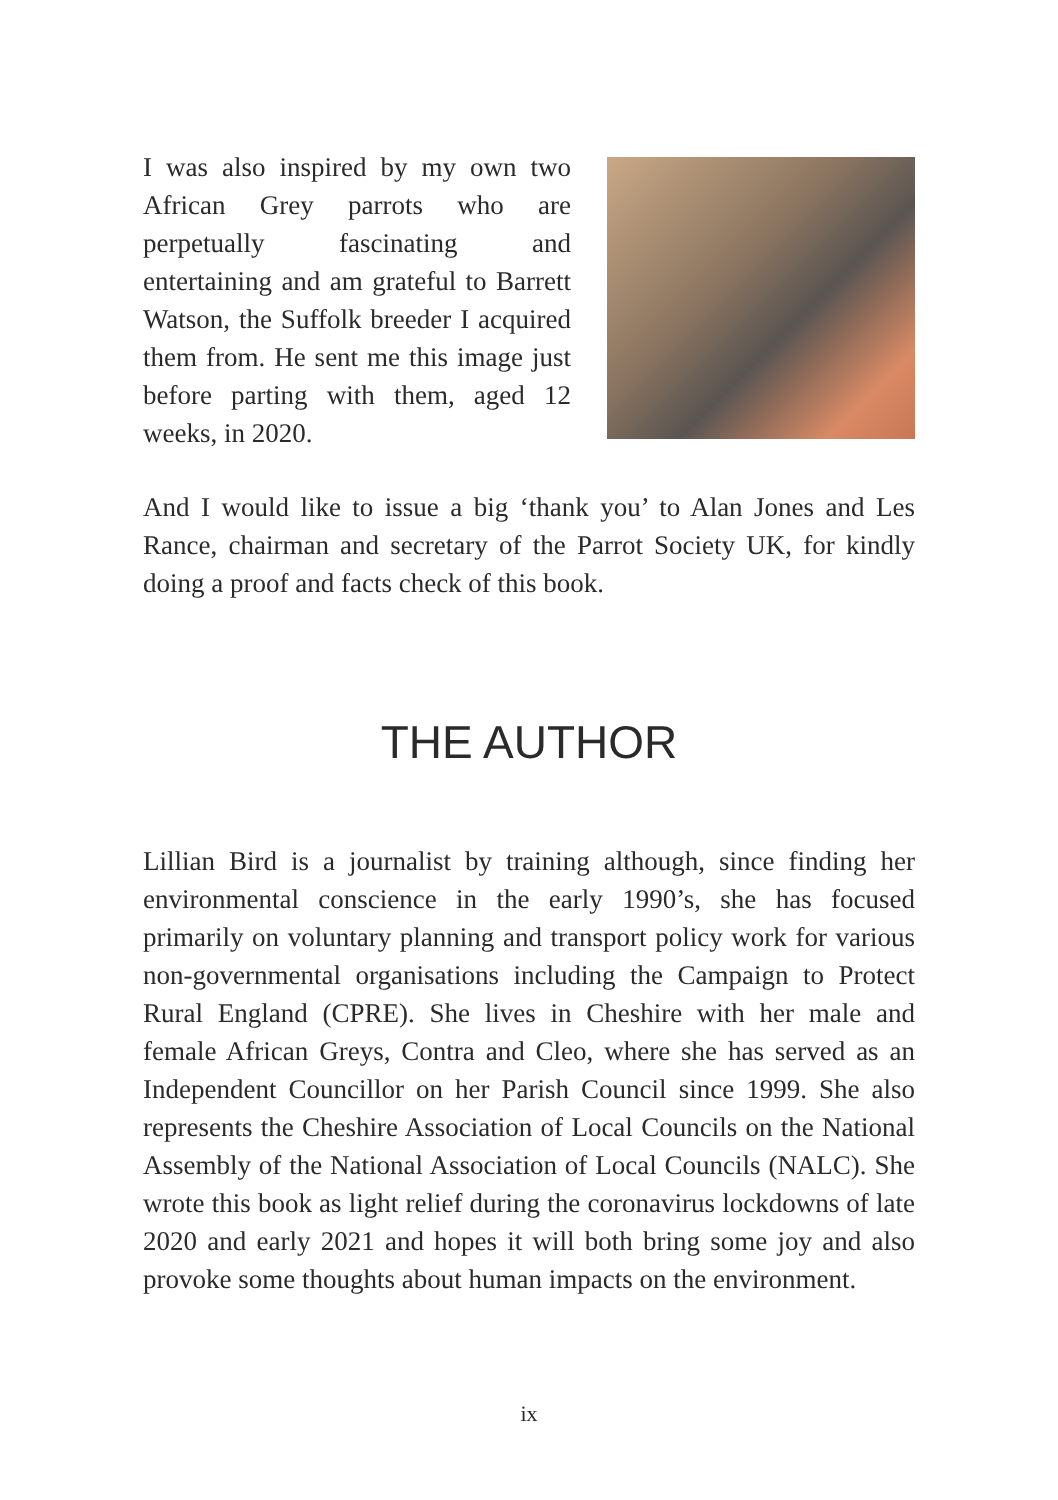I was also inspired by my own two African Grey parrots who are perpetually fascinating and entertaining and am grateful to Barrett Watson, the Suffolk breeder I acquired them from. He sent me this image just before parting with them, aged 12 weeks, in 2020.
And I would like to issue a big ‘thank you’ to Alan Jones and Les Rance, chairman and secretary of the Parrot Society UK, for kindly doing a proof and facts check of this book.
THE AUTHOR
Lillian Bird is a journalist by training although, since finding her environmental conscience in the early 1990’s, she has focused primarily on voluntary planning and transport policy work for various non-governmental organisations including the Campaign to Protect Rural England (CPRE). She lives in Cheshire with her male and female African Greys, Contra and Cleo, where she has served as an Independent Councillor on her Parish Council since 1999. She also represents the Cheshire Association of Local Councils on the National Assembly of the National Association of Local Councils (NALC). She wrote this book as light relief during the coronavirus lockdowns of late 2020 and early 2021 and hopes it will both bring some joy and also provoke some thoughts about human impacts on the environment.
ix